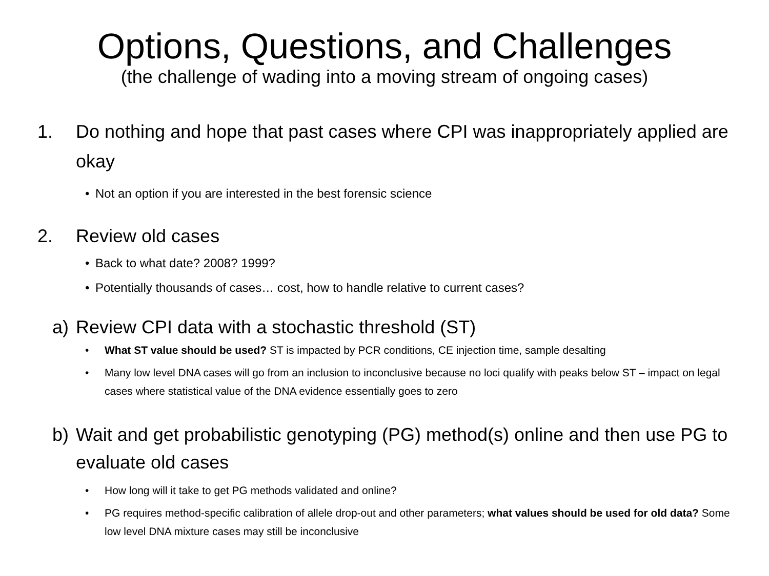Options, Questions, and Challenges
(the challenge of wading into a moving stream of ongoing cases)
1. Do nothing and hope that past cases where CPI was inappropriately applied are okay
• Not an option if you are interested in the best forensic science
2. Review old cases
• Back to what date? 2008? 1999?
• Potentially thousands of cases… cost, how to handle relative to current cases?
a) Review CPI data with a stochastic threshold (ST)
• What ST value should be used? ST is impacted by PCR conditions, CE injection time, sample desalting
• Many low level DNA cases will go from an inclusion to inconclusive because no loci qualify with peaks below ST – impact on legal cases where statistical value of the DNA evidence essentially goes to zero
b) Wait and get probabilistic genotyping (PG) method(s) online and then use PG to evaluate old cases
• How long will it take to get PG methods validated and online?
• PG requires method-specific calibration of allele drop-out and other parameters; what values should be used for old data? Some low level DNA mixture cases may still be inconclusive